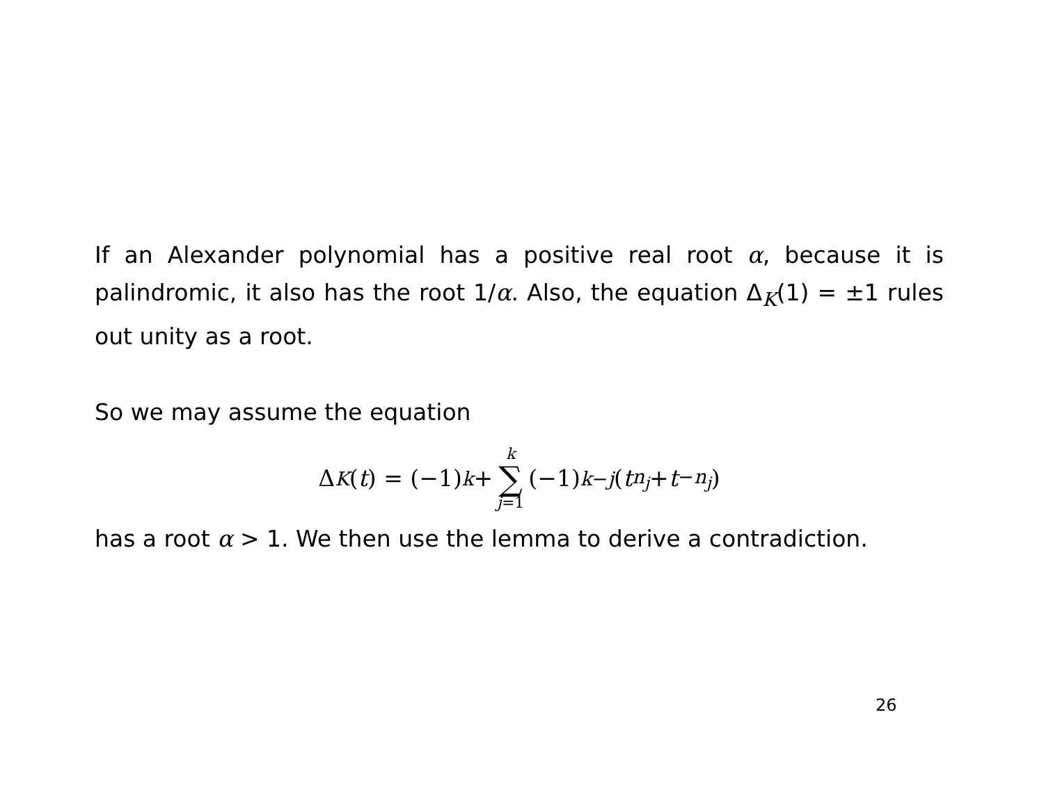If an Alexander polynomial has a positive real root α, because it is palindromic, it also has the root 1/α. Also, the equation Δ<sub>K</sub>(1) = ±1 rules out unity as a root.
So we may assume the equation
Δ<sub>K</sub> (t) = (−1)<sup>k</sup> + k ∑ j=1 (−1)<sup>k−j</sup> (t<sup>n<sub>j</sub></sup> + t<sup>−n<sub>j</sub></sup>)
has a root α > 1. We then use the lemma to derive a contradiction.
26